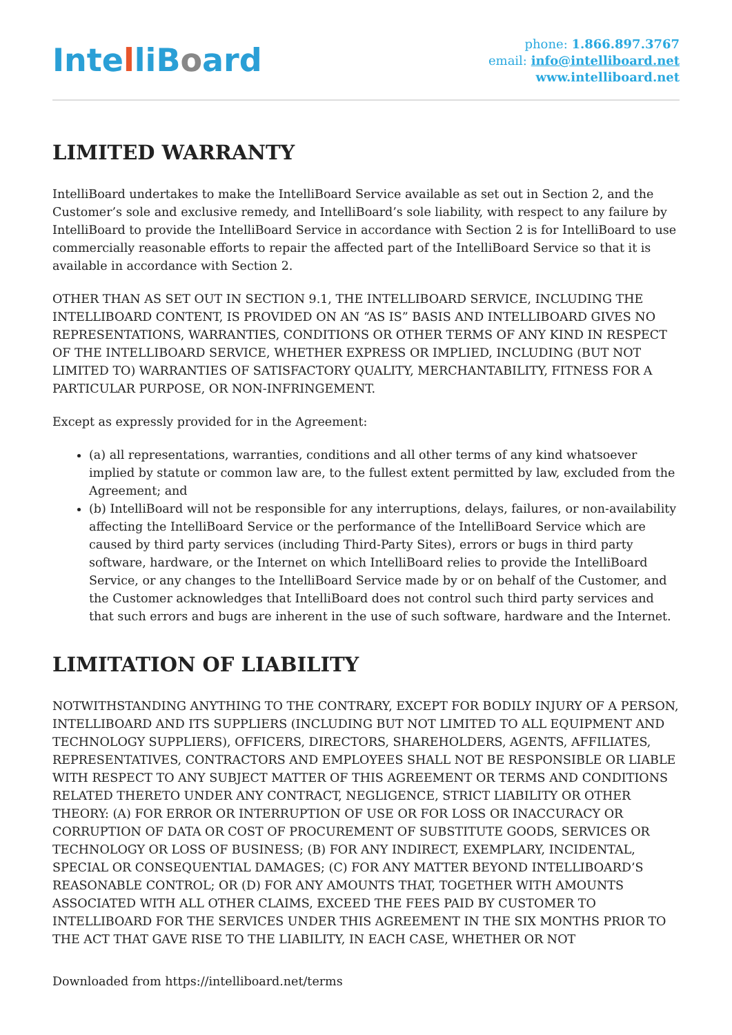IntelliBoard
phone: 1.866.897.3767
email: info@intelliboard.net
www.intelliboard.net
LIMITED WARRANTY
IntelliBoard undertakes to make the IntelliBoard Service available as set out in Section 2, and the Customer’s sole and exclusive remedy, and IntelliBoard’s sole liability, with respect to any failure by IntelliBoard to provide the IntelliBoard Service in accordance with Section 2 is for IntelliBoard to use commercially reasonable efforts to repair the affected part of the IntelliBoard Service so that it is available in accordance with Section 2.
OTHER THAN AS SET OUT IN SECTION 9.1, THE INTELLIBOARD SERVICE, INCLUDING THE INTELLIBOARD CONTENT, IS PROVIDED ON AN “AS IS” BASIS AND INTELLIBOARD GIVES NO REPRESENTATIONS, WARRANTIES, CONDITIONS OR OTHER TERMS OF ANY KIND IN RESPECT OF THE INTELLIBOARD SERVICE, WHETHER EXPRESS OR IMPLIED, INCLUDING (BUT NOT LIMITED TO) WARRANTIES OF SATISFACTORY QUALITY, MERCHANTABILITY, FITNESS FOR A PARTICULAR PURPOSE, OR NON-INFRINGEMENT.
Except as expressly provided for in the Agreement:
(a) all representations, warranties, conditions and all other terms of any kind whatsoever implied by statute or common law are, to the fullest extent permitted by law, excluded from the Agreement; and
(b) IntelliBoard will not be responsible for any interruptions, delays, failures, or non-availability affecting the IntelliBoard Service or the performance of the IntelliBoard Service which are caused by third party services (including Third-Party Sites), errors or bugs in third party software, hardware, or the Internet on which IntelliBoard relies to provide the IntelliBoard Service, or any changes to the IntelliBoard Service made by or on behalf of the Customer, and the Customer acknowledges that IntelliBoard does not control such third party services and that such errors and bugs are inherent in the use of such software, hardware and the Internet.
LIMITATION OF LIABILITY
NOTWITHSTANDING ANYTHING TO THE CONTRARY, EXCEPT FOR BODILY INJURY OF A PERSON, INTELLIBOARD AND ITS SUPPLIERS (INCLUDING BUT NOT LIMITED TO ALL EQUIPMENT AND TECHNOLOGY SUPPLIERS), OFFICERS, DIRECTORS, SHAREHOLDERS, AGENTS, AFFILIATES, REPRESENTATIVES, CONTRACTORS AND EMPLOYEES SHALL NOT BE RESPONSIBLE OR LIABLE WITH RESPECT TO ANY SUBJECT MATTER OF THIS AGREEMENT OR TERMS AND CONDITIONS RELATED THERETO UNDER ANY CONTRACT, NEGLIGENCE, STRICT LIABILITY OR OTHER THEORY: (A) FOR ERROR OR INTERRUPTION OF USE OR FOR LOSS OR INACCURACY OR CORRUPTION OF DATA OR COST OF PROCUREMENT OF SUBSTITUTE GOODS, SERVICES OR TECHNOLOGY OR LOSS OF BUSINESS; (B) FOR ANY INDIRECT, EXEMPLARY, INCIDENTAL, SPECIAL OR CONSEQUENTIAL DAMAGES; (C) FOR ANY MATTER BEYOND INTELLIBOARD’S REASONABLE CONTROL; OR (D) FOR ANY AMOUNTS THAT, TOGETHER WITH AMOUNTS ASSOCIATED WITH ALL OTHER CLAIMS, EXCEED THE FEES PAID BY CUSTOMER TO INTELLIBOARD FOR THE SERVICES UNDER THIS AGREEMENT IN THE SIX MONTHS PRIOR TO THE ACT THAT GAVE RISE TO THE LIABILITY, IN EACH CASE, WHETHER OR NOT
Downloaded from https://intelliboard.net/terms